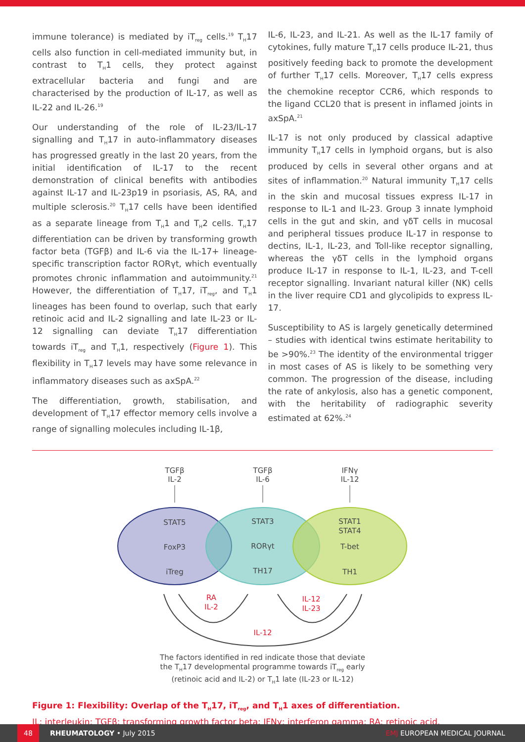immune tolerance) is mediated by iT<sub>reg</sub> cells.<sup>19</sup> T<sub>H</sub>17 cells also function in cell-mediated immunity but, in contrast to T<sub>H</sub>1 cells, they protect against extracellular bacteria and fungi and are characterised by the production of IL-17, as well as IL-22 and IL-26.<sup>19</sup>
Our understanding of the role of IL-23/IL-17 signalling and T<sub>H</sub>17 in auto-inflammatory diseases has progressed greatly in the last 20 years, from the initial identification of IL-17 to the recent demonstration of clinical benefits with antibodies against IL-17 and IL-23p19 in psoriasis, AS, RA, and multiple sclerosis.<sup>20</sup> T<sub>H</sub>17 cells have been identified as a separate lineage from T<sub>H</sub>1 and T<sub>H</sub>2 cells. T<sub>H</sub>17 differentiation can be driven by transforming growth factor beta (TGFβ) and IL-6 via the IL-17+ lineage-specific transcription factor RORγt, which eventually promotes chronic inflammation and autoimmunity.<sup>21</sup> However, the differentiation of T<sub>H</sub>17, iT<sub>reg</sub>, and T<sub>H</sub>1 lineages has been found to overlap, such that early retinoic acid and IL-2 signalling and late IL-23 or IL-12 signalling can deviate T<sub>H</sub>17 differentiation towards iT<sub>reg</sub> and T<sub>H</sub>1, respectively (Figure 1). This flexibility in T<sub>H</sub>17 levels may have some relevance in inflammatory diseases such as axSpA.<sup>22</sup>
The differentiation, growth, stabilisation, and development of T<sub>H</sub>17 effector memory cells involve a range of signalling molecules including IL-1β,
IL-6, IL-23, and IL-21. As well as the IL-17 family of cytokines, fully mature T<sub>H</sub>17 cells produce IL-21, thus positively feeding back to promote the development of further T<sub>H</sub>17 cells. Moreover, T<sub>H</sub>17 cells express the chemokine receptor CCR6, which responds to the ligand CCL20 that is present in inflamed joints in axSpA.<sup>21</sup>
IL-17 is not only produced by classical adaptive immunity T<sub>H</sub>17 cells in lymphoid organs, but is also produced by cells in several other organs and at sites of inflammation.<sup>20</sup> Natural immunity T<sub>H</sub>17 cells in the skin and mucosal tissues express IL-17 in response to IL-1 and IL-23. Group 3 innate lymphoid cells in the gut and skin, and γδT cells in mucosal and peripheral tissues produce IL-17 in response to dectins, IL-1, IL-23, and Toll-like receptor signalling, whereas the γδT cells in the lymphoid organs produce IL-17 in response to IL-1, IL-23, and T-cell receptor signalling. Invariant natural killer (NK) cells in the liver require CD1 and glycolipids to express IL-17.
Susceptibility to AS is largely genetically determined – studies with identical twins estimate heritability to be >90%.<sup>23</sup> The identity of the environmental trigger in most cases of AS is likely to be something very common. The progression of the disease, including the rate of ankylosis, also has a genetic component, with the heritability of radiographic severity estimated at 62%.<sup>24</sup>
TGFβ
IL-2
TGFβ
IL-6
IFNγ
IL-12
STAT5
FoxP3
iTreg
STAT3
RORγt
TH17
STAT1
STAT4
T-bet
TH1
RA
IL-2
IL-12
IL-23
IL-12
The factors identified in red indicate those that deviate
the T<sub>H</sub>17 developmental programme towards iT<sub>reg</sub> early
(retinoic acid and IL-2) or T<sub>H</sub>1 late (IL-23 or IL-12)
Figure 1: Flexibility: Overlap of the T<sub>H</sub>17, iT<sub>reg</sub>, and T<sub>H</sub>1 axes of differentiation.
IL: interleukin; TGFβ: transforming growth factor beta; IFNγ: interferon gamma; RA: retinoic acid.
48
RHEUMATOLOGY • July 2015 EMJ EUROPEAN MEDICAL JOURNAL